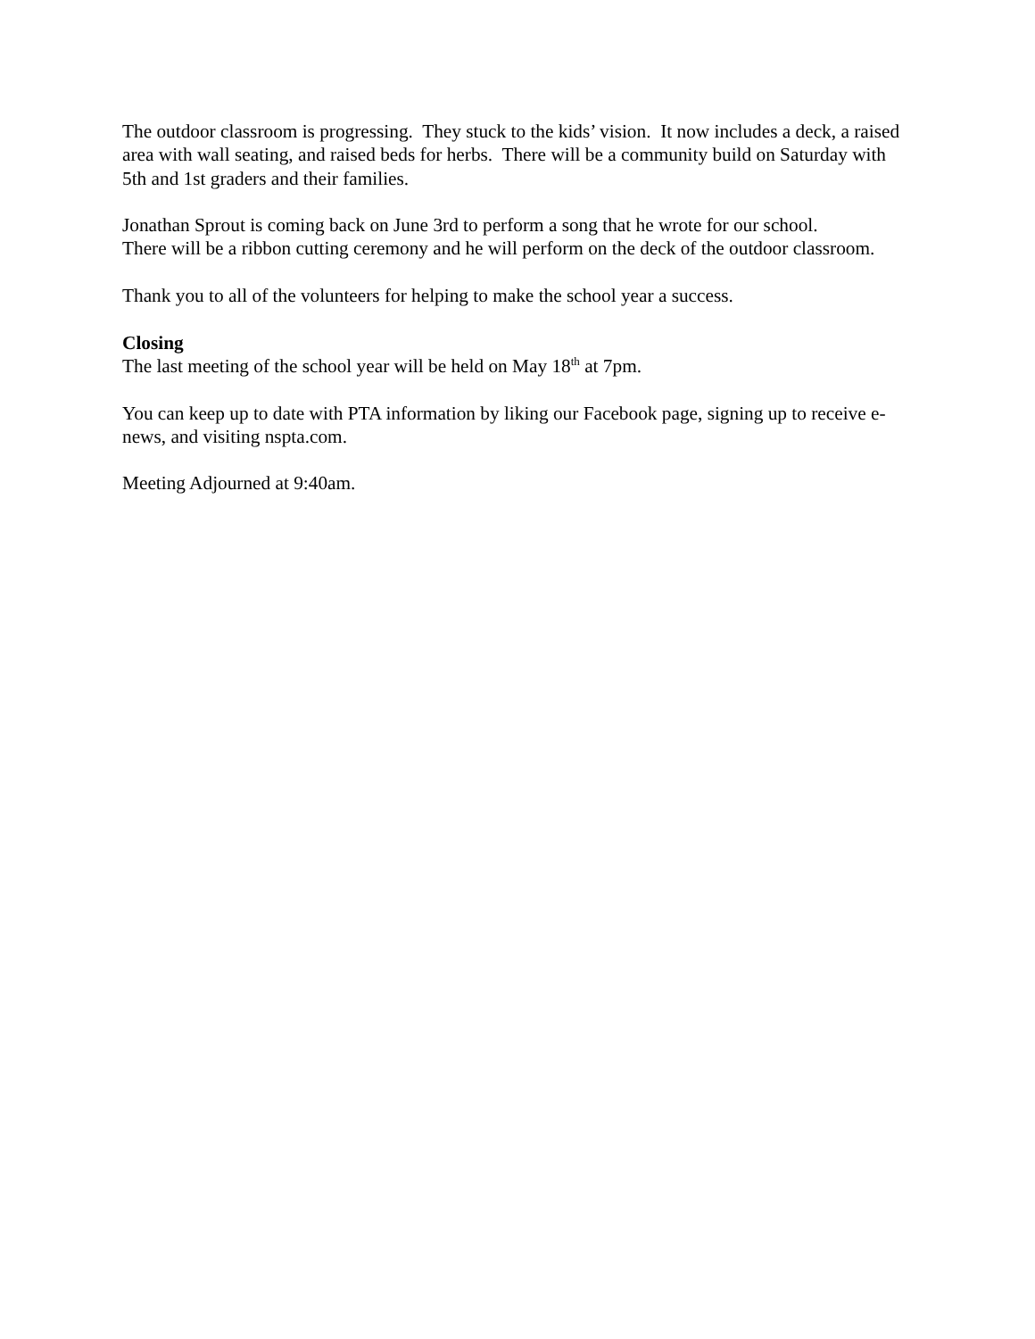The outdoor classroom is progressing. They stuck to the kids’ vision. It now includes a deck, a raised area with wall seating, and raised beds for herbs. There will be a community build on Saturday with 5th and 1st graders and their families.
Jonathan Sprout is coming back on June 3rd to perform a song that he wrote for our school.
There will be a ribbon cutting ceremony and he will perform on the deck of the outdoor classroom.
Thank you to all of the volunteers for helping to make the school year a success.
Closing
The last meeting of the school year will be held on May 18<sup>th</sup> at 7pm.
You can keep up to date with PTA information by liking our Facebook page, signing up to receive e-news, and visiting nspta.com.
Meeting Adjourned at 9:40am.